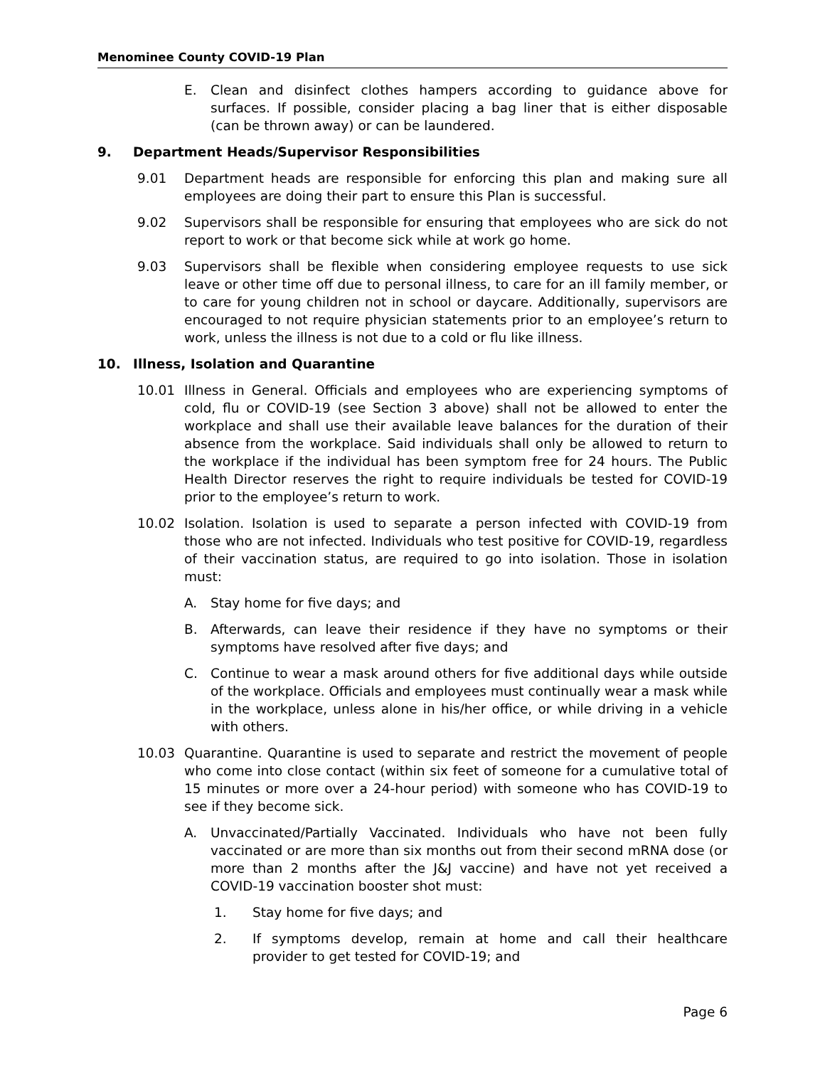Menominee County COVID-19 Plan
E. Clean and disinfect clothes hampers according to guidance above for surfaces. If possible, consider placing a bag liner that is either disposable (can be thrown away) or can be laundered.
9. Department Heads/Supervisor Responsibilities
9.01 Department heads are responsible for enforcing this plan and making sure all employees are doing their part to ensure this Plan is successful.
9.02 Supervisors shall be responsible for ensuring that employees who are sick do not report to work or that become sick while at work go home.
9.03 Supervisors shall be flexible when considering employee requests to use sick leave or other time off due to personal illness, to care for an ill family member, or to care for young children not in school or daycare. Additionally, supervisors are encouraged to not require physician statements prior to an employee’s return to work, unless the illness is not due to a cold or flu like illness.
10. Illness, Isolation and Quarantine
10.01 Illness in General. Officials and employees who are experiencing symptoms of cold, flu or COVID-19 (see Section 3 above) shall not be allowed to enter the workplace and shall use their available leave balances for the duration of their absence from the workplace. Said individuals shall only be allowed to return to the workplace if the individual has been symptom free for 24 hours. The Public Health Director reserves the right to require individuals be tested for COVID-19 prior to the employee’s return to work.
10.02 Isolation. Isolation is used to separate a person infected with COVID-19 from those who are not infected. Individuals who test positive for COVID-19, regardless of their vaccination status, are required to go into isolation. Those in isolation must:
A. Stay home for five days; and
B. Afterwards, can leave their residence if they have no symptoms or their symptoms have resolved after five days; and
C. Continue to wear a mask around others for five additional days while outside of the workplace. Officials and employees must continually wear a mask while in the workplace, unless alone in his/her office, or while driving in a vehicle with others.
10.03 Quarantine. Quarantine is used to separate and restrict the movement of people who come into close contact (within six feet of someone for a cumulative total of 15 minutes or more over a 24-hour period) with someone who has COVID-19 to see if they become sick.
A. Unvaccinated/Partially Vaccinated. Individuals who have not been fully vaccinated or are more than six months out from their second mRNA dose (or more than 2 months after the J&J vaccine) and have not yet received a COVID-19 vaccination booster shot must:
1. Stay home for five days; and
2. If symptoms develop, remain at home and call their healthcare provider to get tested for COVID-19; and
Page 6